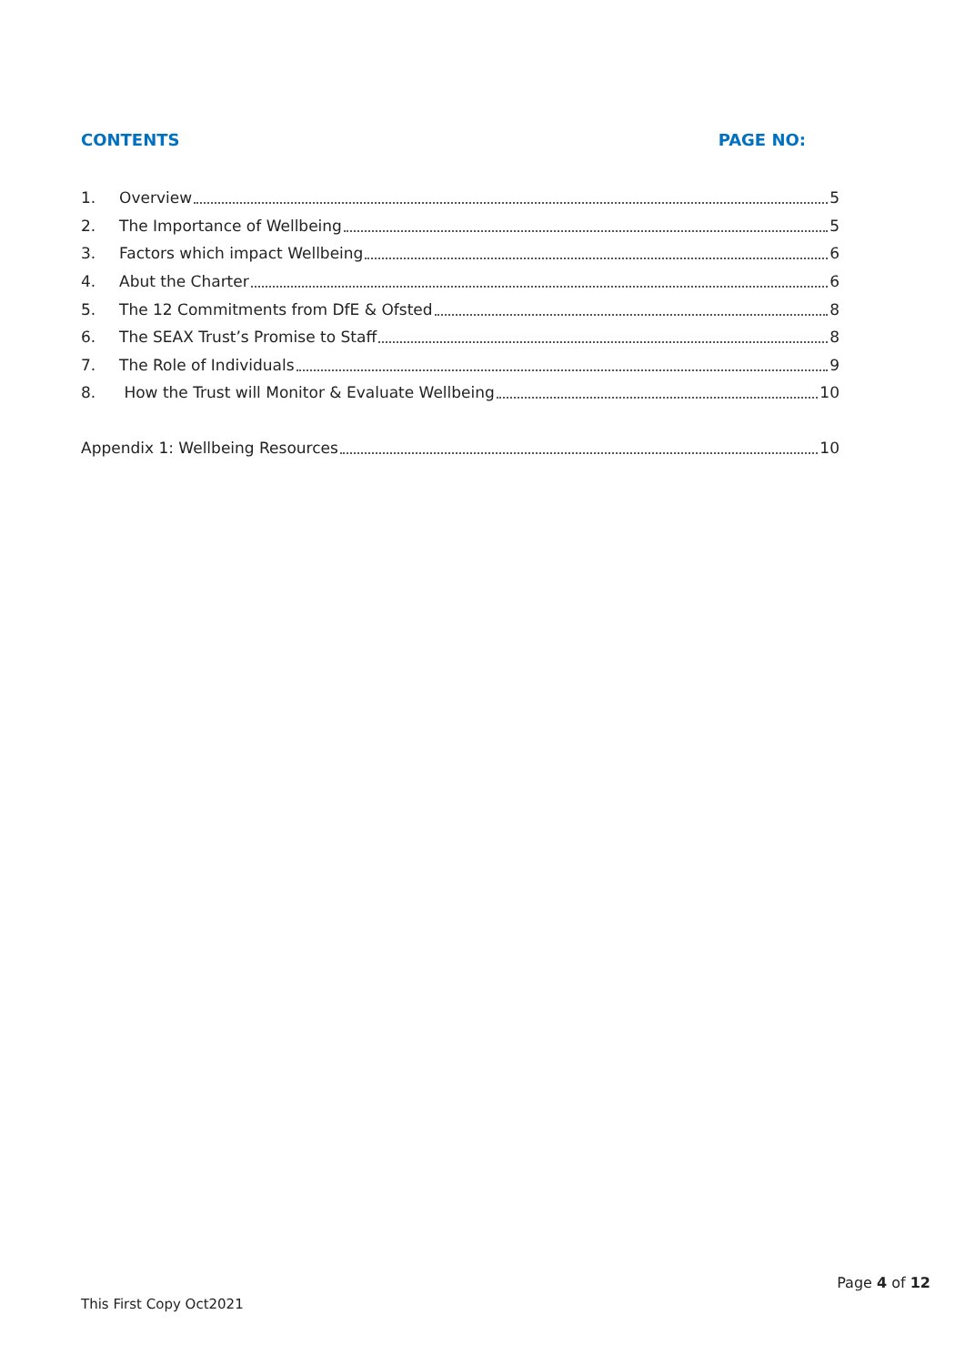CONTENTS PAGE NO:
1. Overview 5
2. The Importance of Wellbeing 5
3. Factors which impact Wellbeing 6
4. Abut the Charter 6
5. The 12 Commitments from DfE & Ofsted 8
6. The SEAX Trust’s Promise to Staff 8
7. The Role of Individuals 9
8. How the Trust will Monitor & Evaluate Wellbeing 10
Appendix 1: Wellbeing Resources 10
Page 4 of 12
This First Copy Oct2021